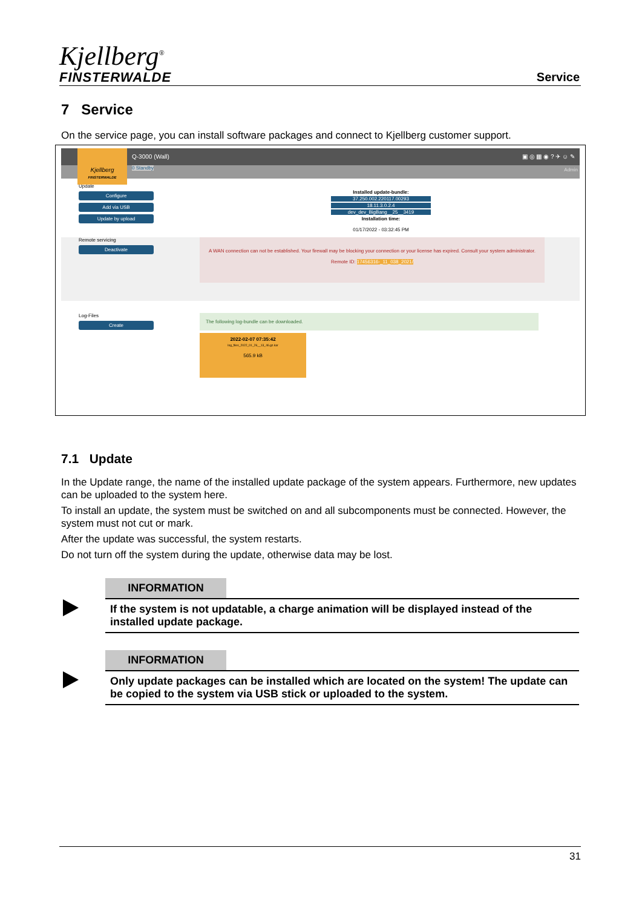Kjellberg<sup>®</sup>
FINSTERWALDE
Service
7 Service
On the service page, you can install software packages and connect to Kjellberg customer support.
Q-3000 (Wall) ▣ ◎ ▦ ◉ ? ✈ ☺ ✎
0 Standby Admin
Kjellberg
FINSTERWALDE
Update
Configure
Add via USB
Update by upload
Installed update-bundle:
37.250.002.220117.00293
18.11.3.0.2.4
dev_dev_BigBang__25__3419
Installation time:
01/17/2022 - 03:32:45 PM
Remote servicing
Deactivate
A WAN connection can not be established. Your firewall may be blocking your connection or your license has expired. Consult your system administrator.
Remote ID: 17456316-_11_038_2021/
Log-Files
Create
The following log-bundle can be downloaded.
2022-02-07 07:35:42
log_files_2022_01_26__13_46.gz.kar
565.9 kB
7.1 Update
In the Update range, the name of the installed update package of the system appears. Furthermore, new updates can be uploaded to the system here.
To install an update, the system must be switched on and all subcomponents must be connected. However, the system must not cut or mark.
After the update was successful, the system restarts.
Do not turn off the system during the update, otherwise data may be lost.
INFORMATION
If the system is not updatable, a charge animation will be displayed instead of the installed update package.
INFORMATION
Only update packages can be installed which are located on the system! The update can be copied to the system via USB stick or uploaded to the system.
31